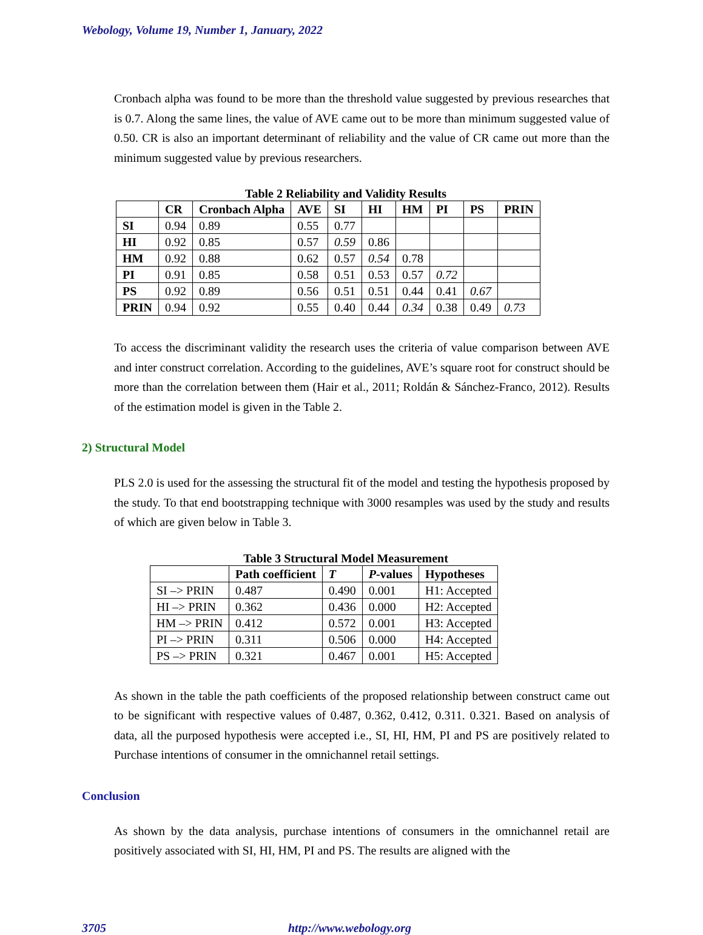Webology, Volume 19, Number 1, January, 2022
Cronbach alpha was found to be more than the threshold value suggested by previous researches that is 0.7. Along the same lines, the value of AVE came out to be more than minimum suggested value of 0.50. CR is also an important determinant of reliability and the value of CR came out more than the minimum suggested value by previous researchers.
Table 2 Reliability and Validity Results
| | CR | Cronbach Alpha | AVE | SI | HI | HM | PI | PS | PRIN |
| --- | --- | --- | --- | --- | --- | --- | --- | --- | --- |
| SI | 0.94 | 0.89 | 0.55 | 0.77 | | | | | |
| HI | 0.92 | 0.85 | 0.57 | 0.59 | 0.86 | | | | |
| HM | 0.92 | 0.88 | 0.62 | 0.57 | 0.54 | 0.78 | | | |
| PI | 0.91 | 0.85 | 0.58 | 0.51 | 0.53 | 0.57 | 0.72 | | |
| PS | 0.92 | 0.89 | 0.56 | 0.51 | 0.51 | 0.44 | 0.41 | 0.67 | |
| PRIN | 0.94 | 0.92 | 0.55 | 0.40 | 0.44 | 0.34 | 0.38 | 0.49 | 0.73 |
To access the discriminant validity the research uses the criteria of value comparison between AVE and inter construct correlation. According to the guidelines, AVE’s square root for construct should be more than the correlation between them (Hair et al., 2011; Roldán & Sánchez-Franco, 2012). Results of the estimation model is given in the Table 2.
2) Structural Model
PLS 2.0 is used for the assessing the structural fit of the model and testing the hypothesis proposed by the study. To that end bootstrapping technique with 3000 resamples was used by the study and results of which are given below in Table 3.
Table 3 Structural Model Measurement
| | Path coefficient | T | P -values | Hypotheses |
| --- | --- | --- | --- | --- |
| SI –> PRIN | 0.487 | 0.490 | 0.001 | H1: Accepted |
| HI –> PRIN | 0.362 | 0.436 | 0.000 | H2: Accepted |
| HM –> PRIN | 0.412 | 0.572 | 0.001 | H3: Accepted |
| PI –> PRIN | 0.311 | 0.506 | 0.000 | H4: Accepted |
| PS –> PRIN | 0.321 | 0.467 | 0.001 | H5: Accepted |
As shown in the table the path coefficients of the proposed relationship between construct came out to be significant with respective values of 0.487, 0.362, 0.412, 0.311. 0.321. Based on analysis of data, all the purposed hypothesis were accepted i.e., SI, HI, HM, PI and PS are positively related to Purchase intentions of consumer in the omnichannel retail settings.
Conclusion
As shown by the data analysis, purchase intentions of consumers in the omnichannel retail are positively associated with SI, HI, HM, PI and PS. The results are aligned with the
3705 http://www.webology.org